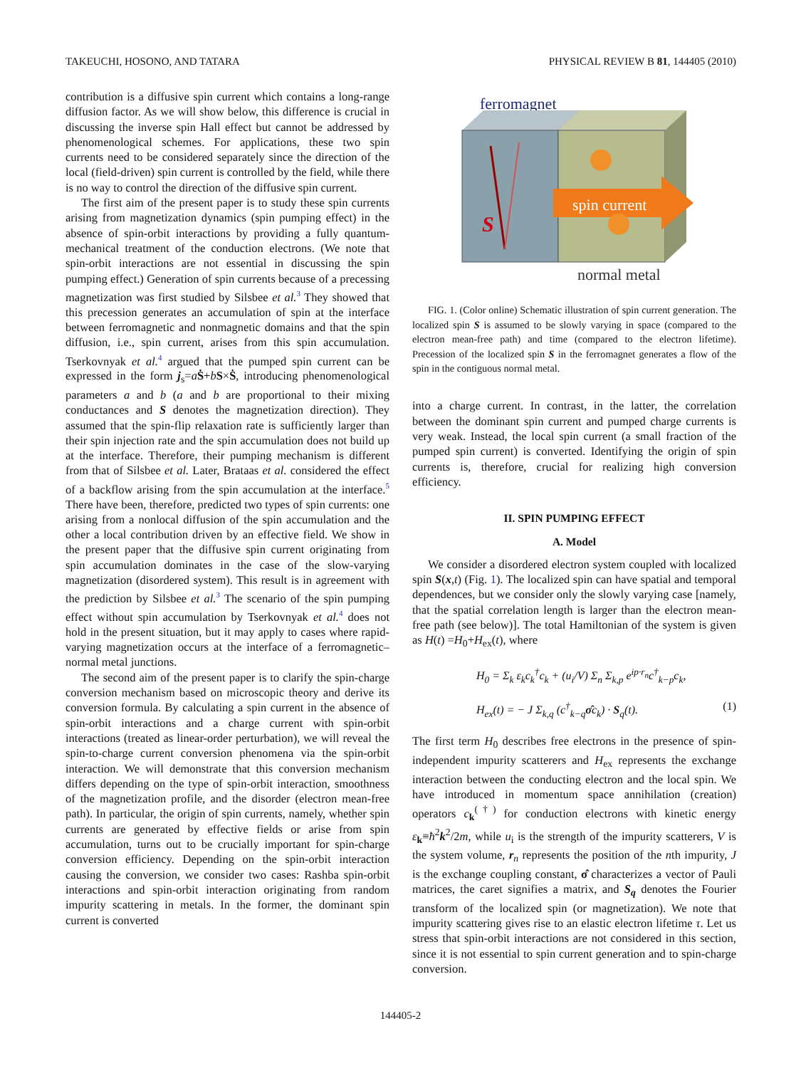TAKEUCHI, HOSONO, AND TATARA PHYSICAL REVIEW B 81, 144405 (2010)
contribution is a diffusive spin current which contains a long-range diffusion factor. As we will show below, this difference is crucial in discussing the inverse spin Hall effect but cannot be addressed by phenomenological schemes. For applications, these two spin currents need to be considered separately since the direction of the local (field-driven) spin current is controlled by the field, while there is no way to control the direction of the diffusive spin current.
The first aim of the present paper is to study these spin currents arising from magnetization dynamics (spin pumping effect) in the absence of spin-orbit interactions by providing a fully quantum-mechanical treatment of the conduction electrons. (We note that spin-orbit interactions are not essential in discussing the spin pumping effect.) Generation of spin currents because of a precessing magnetization was first studied by Silsbee et al.<sup>3</sup> They showed that this precession generates an accumulation of spin at the interface between ferromagnetic and nonmagnetic domains and that the spin diffusion, i.e., spin current, arises from this spin accumulation. Tserkovnyak et al.<sup>4</sup> argued that the pumped spin current can be expressed in the form j<sub>s</sub>=aṠ+bS×Ṡ, introducing phenomenological parameters a and b (a and b are proportional to their mixing conductances and S denotes the magnetization direction). They assumed that the spin-flip relaxation rate is sufficiently larger than their spin injection rate and the spin accumulation does not build up at the interface. Therefore, their pumping mechanism is different from that of Silsbee et al. Later, Brataas et al. considered the effect of a backflow arising from the spin accumulation at the interface.<sup>5</sup> There have been, therefore, predicted two types of spin currents: one arising from a nonlocal diffusion of the spin accumulation and the other a local contribution driven by an effective field. We show in the present paper that the diffusive spin current originating from spin accumulation dominates in the case of the slow-varying magnetization (disordered system). This result is in agreement with the prediction by Silsbee et al.<sup>3</sup> The scenario of the spin pumping effect without spin accumulation by Tserkovnyak et al.<sup>4</sup> does not hold in the present situation, but it may apply to cases where rapid-varying magnetization occurs at the interface of a ferromagnetic–normal metal junctions.
The second aim of the present paper is to clarify the spin-charge conversion mechanism based on microscopic theory and derive its conversion formula. By calculating a spin current in the absence of spin-orbit interactions and a charge current with spin-orbit interactions (treated as linear-order perturbation), we will reveal the spin-to-charge current conversion phenomena via the spin-orbit interaction. We will demonstrate that this conversion mechanism differs depending on the type of spin-orbit interaction, smoothness of the magnetization profile, and the disorder (electron mean-free path). In particular, the origin of spin currents, namely, whether spin currents are generated by effective fields or arise from spin accumulation, turns out to be crucially important for spin-charge conversion efficiency. Depending on the spin-orbit interaction causing the conversion, we consider two cases: Rashba spin-orbit interactions and spin-orbit interaction originating from random impurity scattering in metals. In the former, the dominant spin current is converted
ferromagnet
spin current
S
normal metal
FIG. 1. (Color online) Schematic illustration of spin current generation. The localized spin S is assumed to be slowly varying in space (compared to the electron mean-free path) and time (compared to the electron lifetime). Precession of the localized spin S in the ferromagnet generates a flow of the spin in the contiguous normal metal.
into a charge current. In contrast, in the latter, the correlation between the dominant spin current and pumped charge currents is very weak. Instead, the local spin current (a small fraction of the pumped spin current) is converted. Identifying the origin of spin currents is, therefore, crucial for realizing high conversion efficiency.
II. SPIN PUMPING EFFECT
A. Model
We consider a disordered electron system coupled with localized spin S(x,t) (Fig. 1). The localized spin can have spatial and temporal dependences, but we consider only the slowly varying case [namely, that the spatial correlation length is larger than the electron mean-free path (see below)]. The total Hamiltonian of the system is given as H(t) =H<sub>0</sub>+H<sub>ex</sub>(t), where
H<sub>0</sub> = Σ<sub>k</sub> ε<sub>k</sub>c<sub>k</sub><sup>†</sup>c<sub>k</sub> + (u<sub>i</sub>/V) Σ<sub>n</sub> Σ<sub>k,p</sub> e<sup>ip·r<sub>n</sub></sup>c<sup>†</sup><sub>k−p</sub>c<sub>k</sub>,
H<sub>ex</sub>(t) = − J Σ<sub>k,q</sub> (c<sup>†</sup><sub>k−q</sub>σ̂c<sub>k</sub>) · S<sub>q</sub>(t). (1)
The first term H<sub>0</sub> describes free electrons in the presence of spin-independent impurity scatterers and H<sub>ex</sub> represents the exchange interaction between the conducting electron and the local spin. We have introduced in momentum space annihilation (creation) operators c<sub>k</sub><sup>(†)</sup> for conduction electrons with kinetic energy ε<sub>k</sub>≡ħ<sup>2</sup>k<sup>2</sup>/2m, while u<sub>i</sub> is the strength of the impurity scatterers, V is the system volume, r<sub>n</sub> represents the position of the nth impurity, J is the exchange coupling constant, σ̂ characterizes a vector of Pauli matrices, the caret signifies a matrix, and S<sub>q</sub> denotes the Fourier transform of the localized spin (or magnetization). We note that impurity scattering gives rise to an elastic electron lifetime τ. Let us stress that spin-orbit interactions are not considered in this section, since it is not essential to spin current generation and to spin-charge conversion.
144405-2